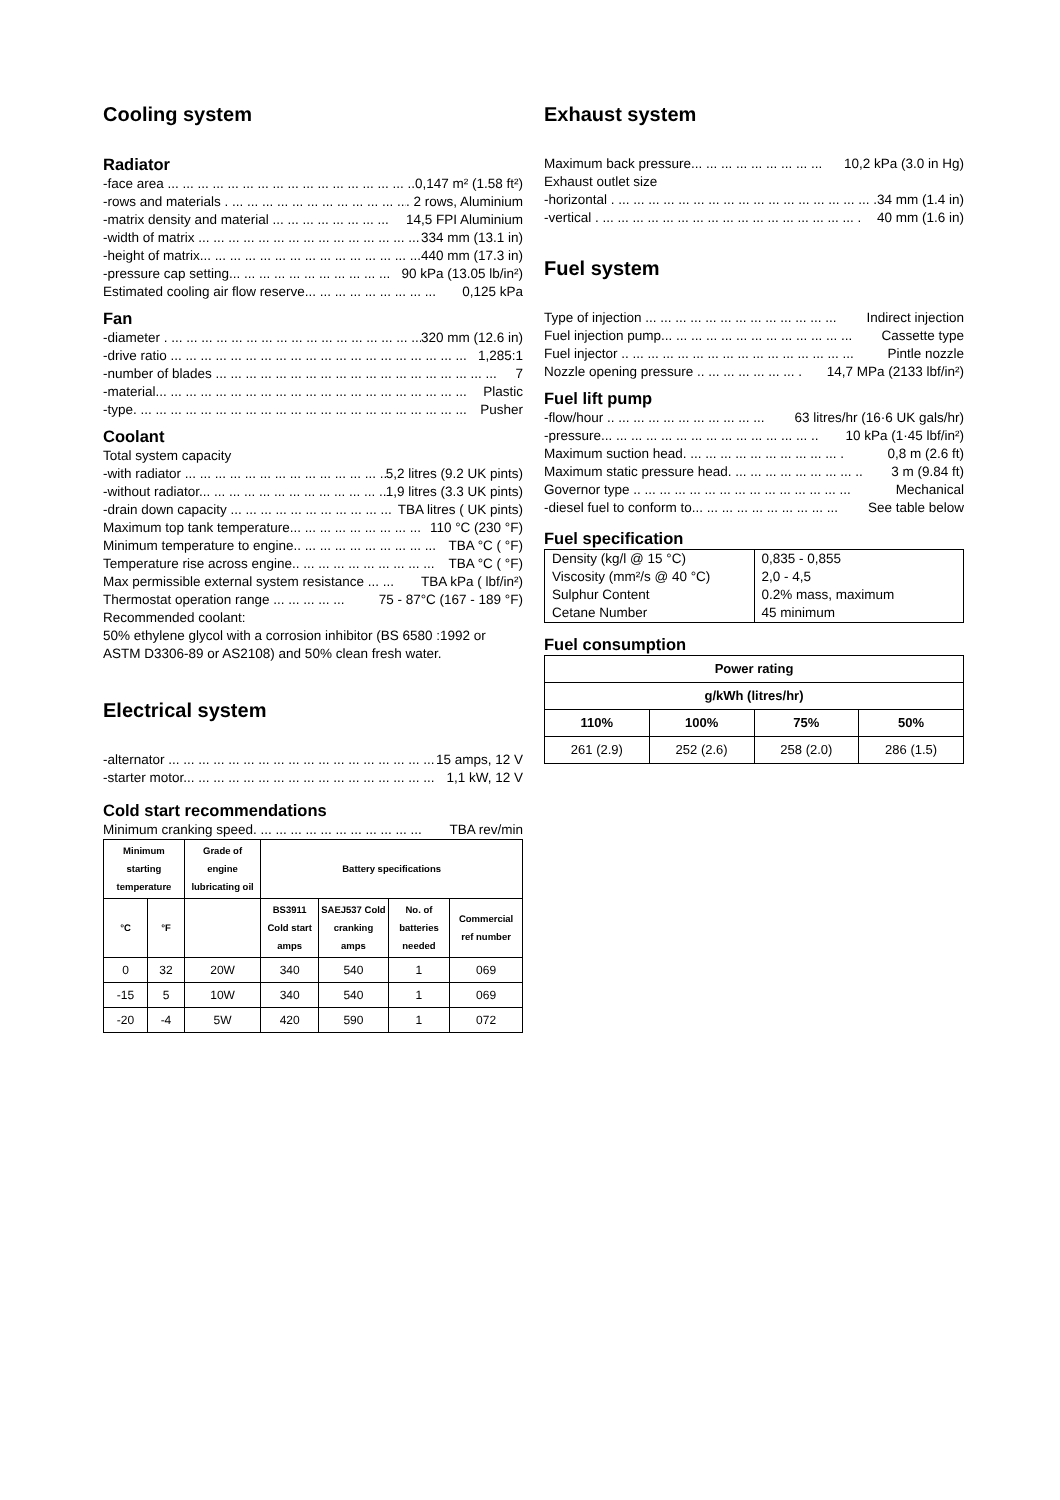Cooling system
Radiator
-face area ... ... ... ... ... ... ... ... ... ... ... ... ... ... ... ... ... .....0,147 m² (1.58 ft²)
-rows and materials . ... ... ... ... ... ... ... ... ... ... ... ... .... 2 rows, Aluminium
-matrix density and material ... ... ... ... ... ... ... ... 14,5 FPI Aluminium
-width of matrix ... ... ... ... ... ... ... ... ... ... ... ... ... ... ... 334 mm (13.1 in)
-height of matrix... ... ... ... ... ... ... ... ... ... ... ... ... ... ... 440 mm (17.3 in)
-pressure cap setting... ... ... ... ... ... ... ... ... ... ... 90 kPa (13.05 lb/in²)
Estimated cooling air flow reserve... ... ... ... ... ... ... ... ... 0,125 kPa
Fan
-diameter . ... ... ... ... ... ... ... ... ... ... ... ... ... ... ... ... ... 320 mm (12.6 in)
-drive ratio ... ... ... ... ... ... ... ... ... ... ... ... ... ... ... ... ... ... ... ... 1,285:1
-number of blades ... ... ... ... ... ... ... ... ... ... ... ... ... ... ... ... ... ... ... 7
-material... ... ... ... ... ... ... ... ... ... ... ... ... ... ... ... ... ... ... ... ... Plastic
-type. ... ... ... ... ... ... ... ... ... ... ... ... ... ... ... ... ... ... ... ... ... ... Pusher
Coolant
Total system capacity
-with radiator ... ... ... ... ... ... ... ... ... ... ... ... ... ... 5,2 litres (9.2 UK pints)
-without radiator... ... ... ... ... ... ... ... ... ... ... ... ... 1,9 litres (3.3 UK pints)
-drain down capacity ... ... ... ... ... ... ... ... ... ... ... TBA litres ( UK pints)
Maximum top tank temperature... ... ... ... ... ... ... ... ... 110 °C (230 °F)
Minimum temperature to engine.. ... ... ... ... ... ... ... ... ... TBA °C ( °F)
Temperature rise across engine.. ... ... ... ... ... ... ... ... ... TBA °C ( °F)
Max permissible external system resistance ... ... TBA kPa ( lbf/in²)
Thermostat operation range ... ... ... ... ... 75 - 87°C (167 - 189 °F)
Recommended coolant:
50% ethylene glycol with a corrosion inhibitor (BS 6580 :1992 or ASTM D3306-89 or AS2108) and 50% clean fresh water.
Electrical system
-alternator ... ... ... ... ... ... ... ... ... ... ... ... ... ... ... ... ... ... 15 amps, 12 V
-starter motor... ... ... ... ... ... ... ... ... ... ... ... ... ... ... ... ... 1,1 kW, 12 V
Cold start recommendations
Minimum cranking speed. ... ... ... ... ... ... ... ... ... ... ... TBA rev/min
| Minimum starting temperature | | Grade of engine lubricating oil | Battery specifications | | | |
| --- | --- | --- | --- | --- | --- | --- |
| °C | °F | | BS3911 Cold start amps | SAEJ537 Cold cranking amps | No. of batteries needed | Commercial ref number |
| 0 | 32 | 20W | 340 | 540 | 1 | 069 |
| -15 | 5 | 10W | 340 | 540 | 1 | 069 |
| -20 | -4 | 5W | 420 | 590 | 1 | 072 |
Exhaust system
Maximum back pressure... ... ... ... ... ... ... ... ... 10,2 kPa (3.0 in Hg)
Exhaust outlet size
-horizontal . ... ... ... ... ... ... ... ... ... ... ... ... ... ... ... ... ... . 34 mm (1.4 in)
-vertical . ... ... ... ... ... ... ... ... ... ... ... ... ... ... ... ... ... . 40 mm (1.6 in)
Fuel system
Type of injection ... ... ... ... ... ... ... ... ... ... ... ... ... Indirect injection
Fuel injection pump... ... ... ... ... ... ... ... ... ... ... ... ... Cassette type
Fuel injector .. ... ... ... ... ... ... ... ... ... ... ... ... ... ... ... Pintle nozzle
Nozzle opening pressure .. ... ... ... ... ... ... . 14,7 MPa (2133 lbf/in²)
Fuel lift pump
-flow/hour .. ... ... ... ... ... ... ... ... ... ... 63 litres/hr (16·6 UK gals/hr)
-pressure... ... ... ... ... ... ... ... ... ... ... ... ... ... .. 10 kPa (1·45 lbf/in²)
Maximum suction head. ... ... ... ... ... ... ... ... ... ... . 0,8 m (2.6 ft)
Maximum static pressure head. ... ... ... ... ... ... ... ... .. 3 m (9.84 ft)
Governor type .. ... ... ... ... ... ... ... ... ... ... ... ... ... ... Mechanical
-diesel fuel to conform to... ... ... ... ... ... ... ... ... ... See table below
Fuel specification
| Density (kg/l @ 15 °C) | 0,835 - 0,855 |
| Viscosity (mm²/s @ 40 °C) | 2,0 - 4,5 |
| Sulphur Content | 0.2% mass, maximum |
| Cetane Number | 45 minimum |
Fuel consumption
| Power rating | | | |
| --- | --- | --- | --- |
| g/kWh (litres/hr) | | | |
| 110% | 100% | 75% | 50% |
| 261 (2.9) | 252 (2.6) | 258 (2.0) | 286 (1.5) |